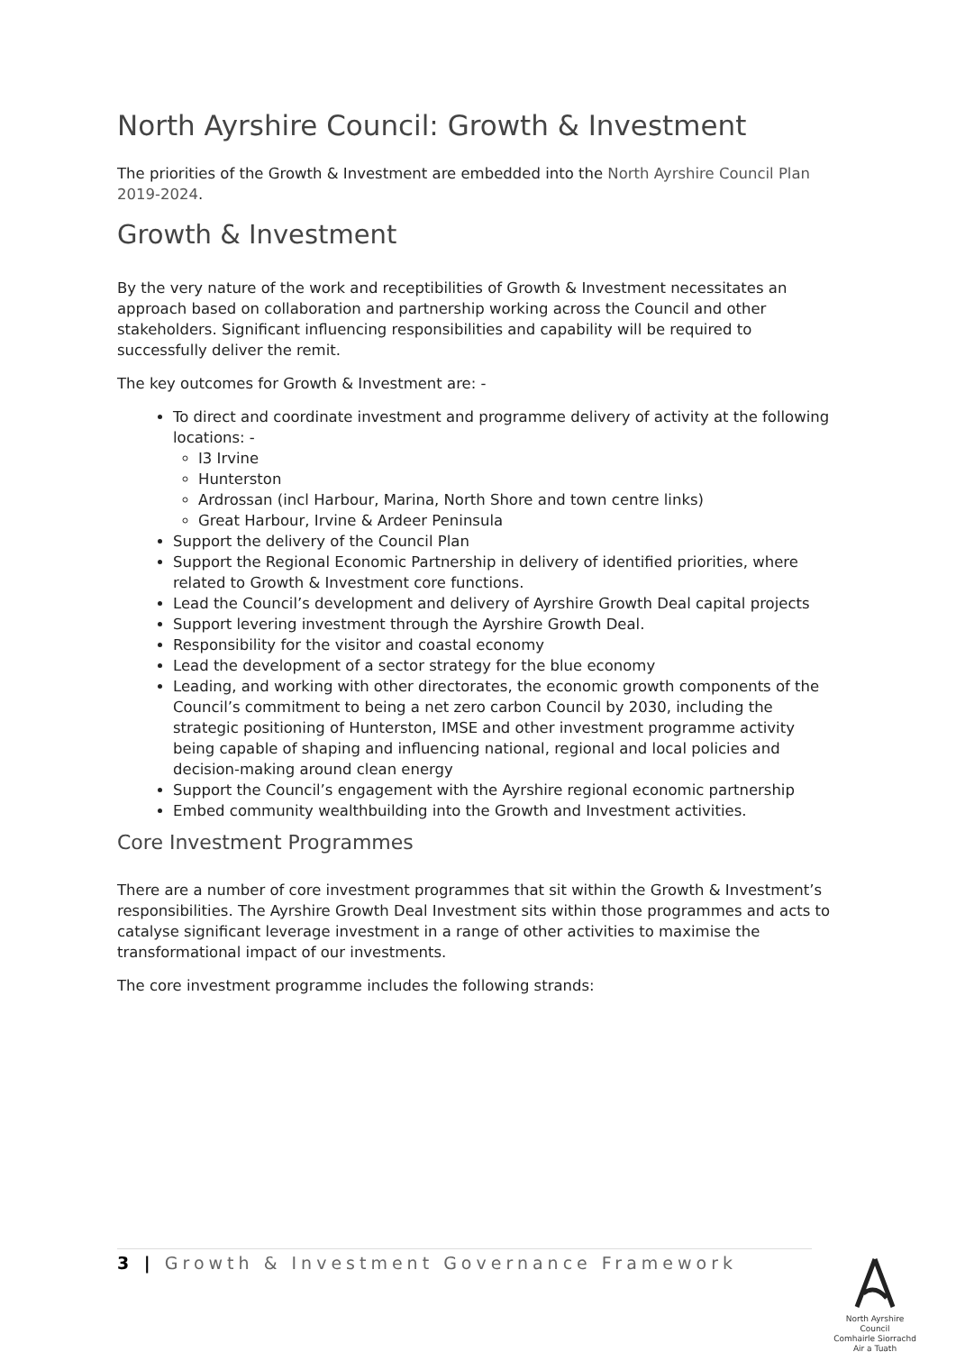North Ayrshire Council: Growth & Investment
The priorities of the Growth & Investment are embedded into the North Ayrshire Council Plan 2019-2024.
Growth & Investment
By the very nature of the work and receptibilities of Growth & Investment necessitates an approach based on collaboration and partnership working across the Council and other stakeholders. Significant influencing responsibilities and capability will be required to successfully deliver the remit.
The key outcomes for Growth & Investment are: -
To direct and coordinate investment and programme delivery of activity at the following locations: -
I3 Irvine
Hunterston
Ardrossan (incl Harbour, Marina, North Shore and town centre links)
Great Harbour, Irvine & Ardeer Peninsula
Support the delivery of the Council Plan
Support the Regional Economic Partnership in delivery of identified priorities, where related to Growth & Investment core functions.
Lead the Council’s development and delivery of Ayrshire Growth Deal capital projects
Support levering investment through the Ayrshire Growth Deal.
Responsibility for the visitor and coastal economy
Lead the development of a sector strategy for the blue economy
Leading, and working with other directorates, the economic growth components of the Council’s commitment to being a net zero carbon Council by 2030, including the strategic positioning of Hunterston, IMSE and other investment programme activity being capable of shaping and influencing national, regional and local policies and decision-making around clean energy
Support the Council’s engagement with the Ayrshire regional economic partnership
Embed community wealthbuilding into the Growth and Investment activities.
Core Investment Programmes
There are a number of core investment programmes that sit within the Growth & Investment’s responsibilities. The Ayrshire Growth Deal Investment sits within those programmes and acts to catalyse significant leverage investment in a range of other activities to maximise the transformational impact of our investments.
The core investment programme includes the following strands:
3 | Growth & Investment Governance Framework
North Ayrshire Council
Comhairle Siorrachd Air a Tuath